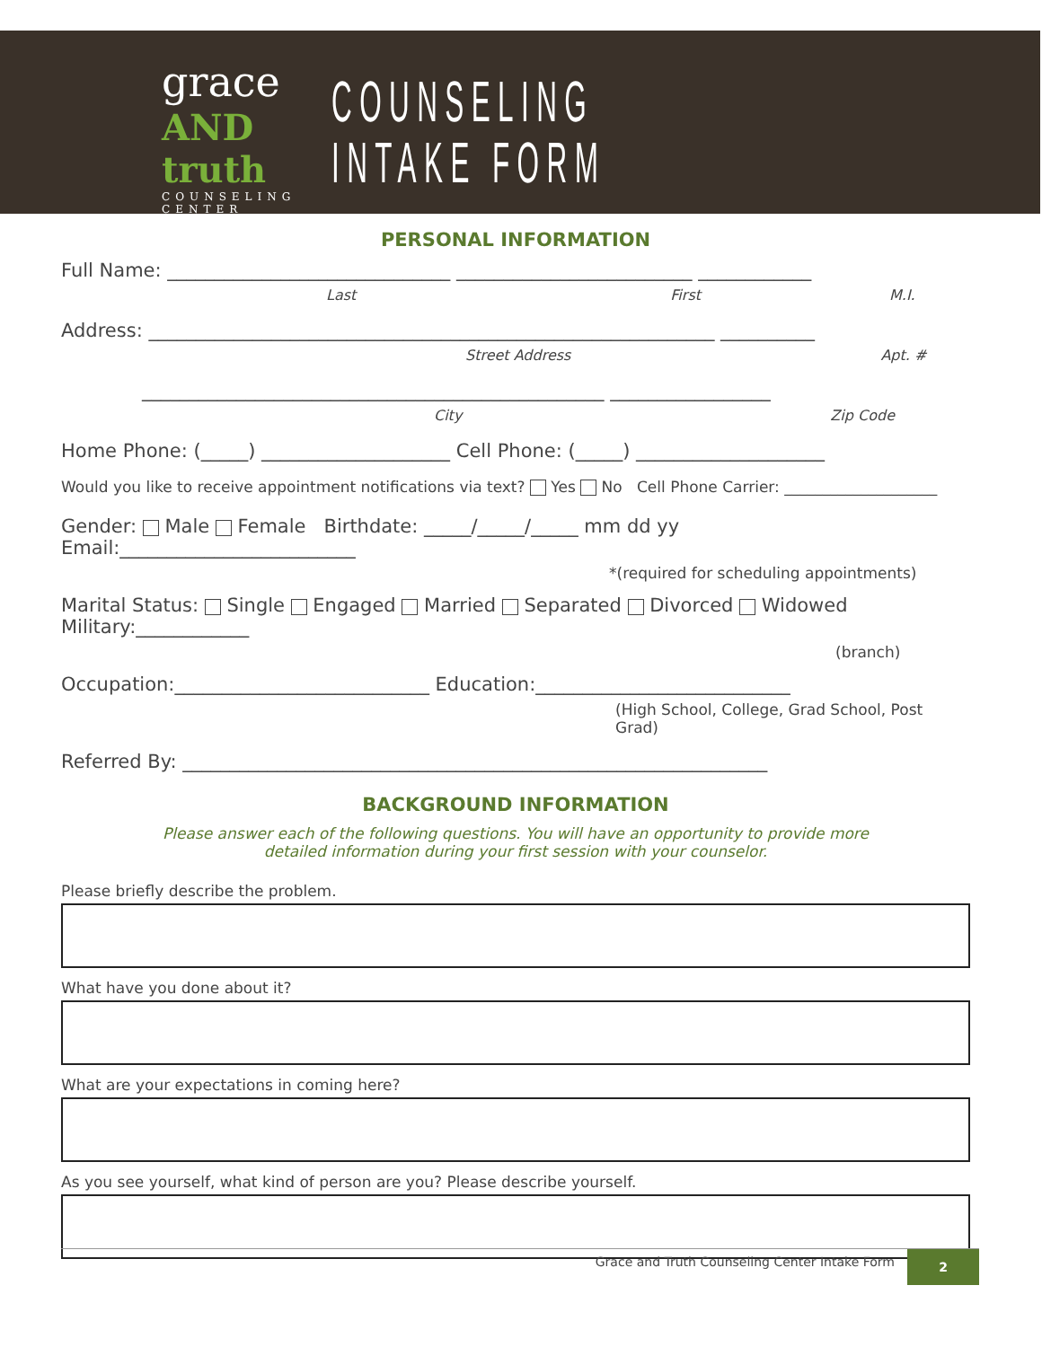grace
AND truth
COUNSELING CENTER
COUNSELING INTAKE FORM
PERSONAL INFORMATION
Full Name: ______________________________ _________________________ ____________
Last First M.I.
Address: ____________________________________________________________ __________
Street Address Apt. #
_________________________________________________ _________________
City Zip Code
Home Phone: (_____) ____________________ Cell Phone: (_____) ____________________
Would you like to receive appointment notifications via text? Yes No Cell Phone Carrier: ____________________
Gender: Male Female Birthdate: _____/_____/_____ mm dd yy Email:_________________________
*(required for scheduling appointments)
Marital Status: Single Engaged Married Separated Divorced Widowed Military:____________
(branch)
Occupation:___________________________ Education:___________________________
(High School, College, Grad School, Post Grad)
Referred By: ______________________________________________________________
BACKGROUND INFORMATION
Please answer each of the following questions. You will have an opportunity to provide more
detailed information during your first session with your counselor.
Please briefly describe the problem.
What have you done about it?
What are your expectations in coming here?
As you see yourself, what kind of person are you? Please describe yourself.
Grace and Truth Counseling Center Intake Form 2